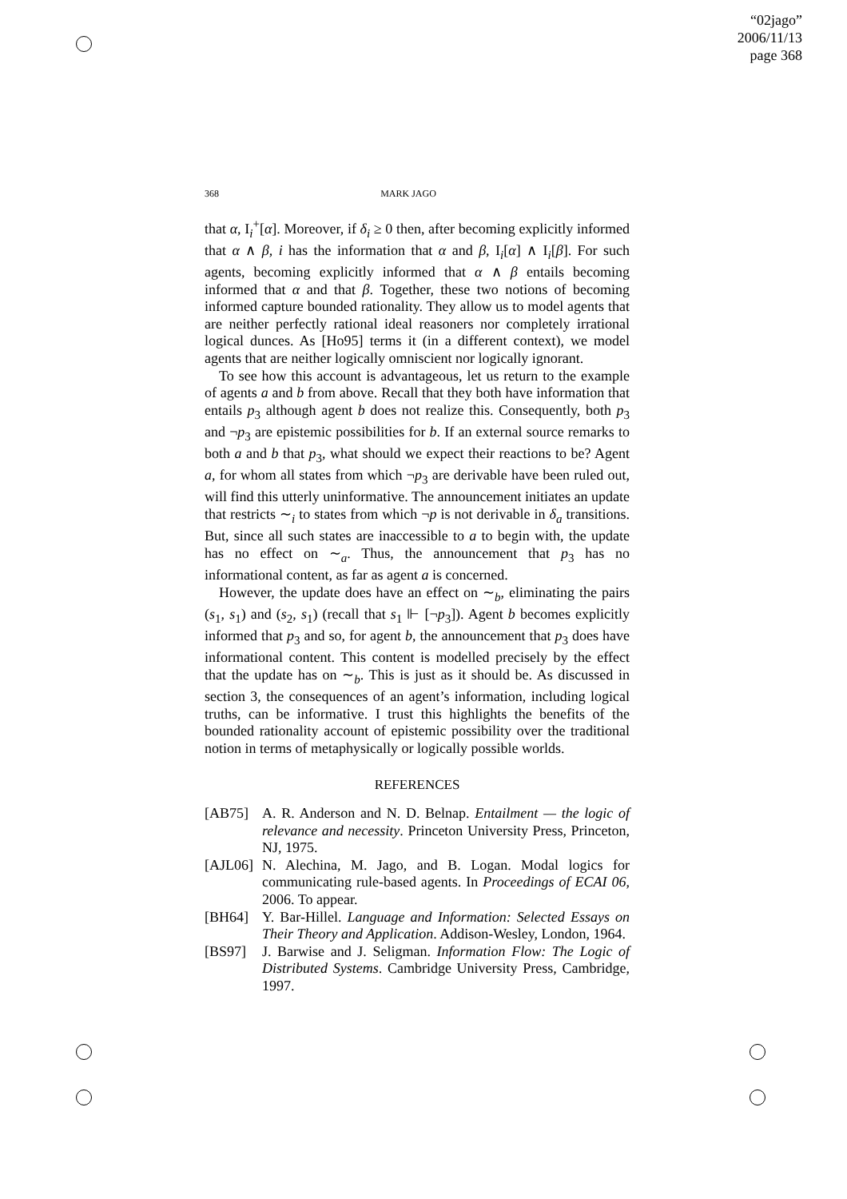“02jago”
2006/11/13
page 368
368 MARK JAGO
that α, I<sub>i</sub><sup>+</sup>[α]. Moreover, if δ<sub>i</sub> ≥ 0 then, after becoming explicitly informed that α ∧ β, i has the information that α and β, I<sub>i</sub>[α] ∧ I<sub>i</sub>[β]. For such agents, becoming explicitly informed that α ∧ β entails becoming informed that α and that β. Together, these two notions of becoming informed capture bounded rationality. They allow us to model agents that are neither perfectly rational ideal reasoners nor completely irrational logical dunces. As [Ho95] terms it (in a different context), we model agents that are neither logically omniscient nor logically ignorant.
To see how this account is advantageous, let us return to the example of agents a and b from above. Recall that they both have information that entails p<sub>3</sub> although agent b does not realize this. Consequently, both p<sub>3</sub> and ¬p<sub>3</sub> are epistemic possibilities for b. If an external source remarks to both a and b that p<sub>3</sub>, what should we expect their reactions to be? Agent a, for whom all states from which ¬p<sub>3</sub> are derivable have been ruled out, will find this utterly uninformative. The announcement initiates an update that restricts ∼<sub>i</sub> to states from which ¬p is not derivable in δ<sub>a</sub> transitions. But, since all such states are inaccessible to a to begin with, the update has no effect on ∼<sub>a</sub>. Thus, the announcement that p<sub>3</sub> has no informational content, as far as agent a is concerned.
However, the update does have an effect on ∼<sub>b</sub>, eliminating the pairs (s<sub>1</sub>, s<sub>1</sub>) and (s<sub>2</sub>, s<sub>1</sub>) (recall that s<sub>1</sub> ⊩ [¬p<sub>3</sub>]). Agent b becomes explicitly informed that p<sub>3</sub> and so, for agent b, the announcement that p<sub>3</sub> does have informational content. This content is modelled precisely by the effect that the update has on ∼<sub>b</sub>. This is just as it should be. As discussed in section 3, the consequences of an agent’s information, including logical truths, can be informative. I trust this highlights the benefits of the bounded rationality account of epistemic possibility over the traditional notion in terms of metaphysically or logically possible worlds.
REFERENCES
[AB75] A. R. Anderson and N. D. Belnap. Entailment — the logic of relevance and necessity. Princeton University Press, Princeton, NJ, 1975.
[AJL06] N. Alechina, M. Jago, and B. Logan. Modal logics for communicating rule-based agents. In Proceedings of ECAI 06, 2006. To appear.
[BH64] Y. Bar-Hillel. Language and Information: Selected Essays on Their Theory and Application. Addison-Wesley, London, 1964.
[BS97] J. Barwise and J. Seligman. Information Flow: The Logic of Distributed Systems. Cambridge University Press, Cambridge, 1997.